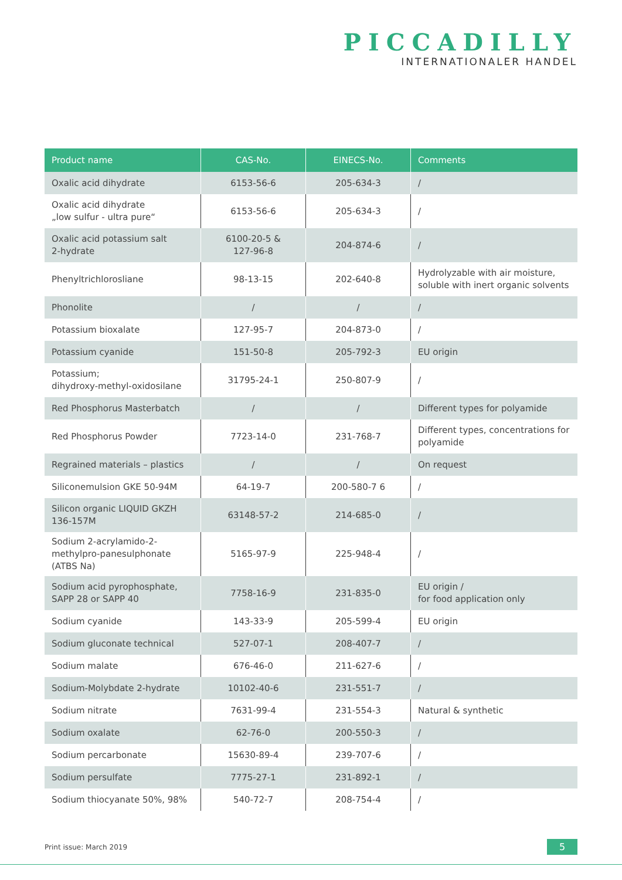PICCADILLY
INTERNATIONALER HANDEL
| Product name | CAS-No. | EINECS-No. | Comments |
| --- | --- | --- | --- |
| Oxalic acid dihydrate | 6153-56-6 | 205-634-3 | / |
| Oxalic acid dihydrate „low sulfur - ultra pure“ | 6153-56-6 | 205-634-3 | / |
| Oxalic acid potassium salt 2-hydrate | 6100-20-5 & 127-96-8 | 204-874-6 | / |
| Phenyltrichlorosliane | 98-13-15 | 202-640-8 | Hydrolyzable with air moisture, soluble with inert organic solvents |
| Phonolite | / | / | / |
| Potassium bioxalate | 127-95-7 | 204-873-0 | / |
| Potassium cyanide | 151-50-8 | 205-792-3 | EU origin |
| Potassium; dihydroxy-methyl-oxidosilane | 31795-24-1 | 250-807-9 | / |
| Red Phosphorus Masterbatch | / | / | Different types for polyamide |
| Red Phosphorus Powder | 7723-14-0 | 231-768-7 | Different types, concentrations for polyamide |
| Regrained materials – plastics | / | / | On request |
| Siliconemulsion GKE 50-94M | 64-19-7 | 200-580-7 6 | / |
| Silicon organic LIQUID GKZH 136-157M | 63148-57-2 | 214-685-0 | / |
| Sodium 2-acrylamido-2-methylpro-panesulphonate (ATBS Na) | 5165-97-9 | 225-948-4 | / |
| Sodium acid pyrophosphate, SAPP 28 or SAPP 40 | 7758-16-9 | 231-835-0 | EU origin / for food application only |
| Sodium cyanide | 143-33-9 | 205-599-4 | EU origin |
| Sodium gluconate technical | 527-07-1 | 208-407-7 | / |
| Sodium malate | 676-46-0 | 211-627-6 | / |
| Sodium-Molybdate 2-hydrate | 10102-40-6 | 231-551-7 | / |
| Sodium nitrate | 7631-99-4 | 231-554-3 | Natural & synthetic |
| Sodium oxalate | 62-76-0 | 200-550-3 | / |
| Sodium percarbonate | 15630-89-4 | 239-707-6 | / |
| Sodium persulfate | 7775-27-1 | 231-892-1 | / |
| Sodium thiocyanate 50%, 98% | 540-72-7 | 208-754-4 | / |
Print issue: March 2019 5